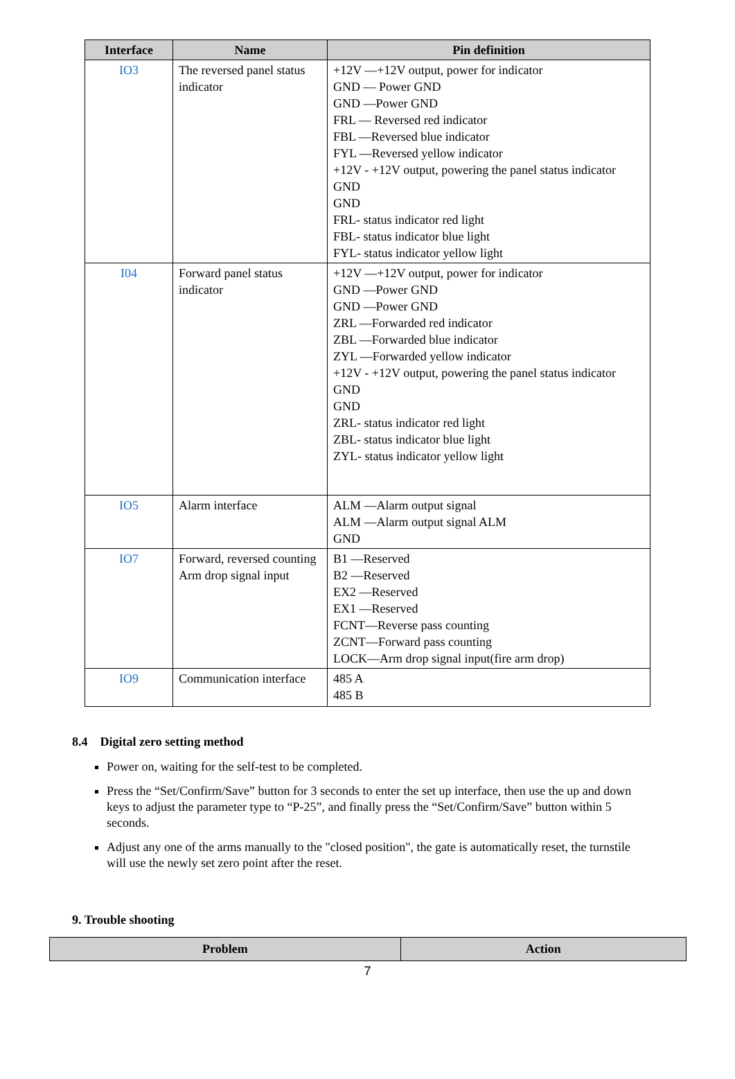| Interface | Name | Pin definition |
| --- | --- | --- |
| IO3 | The reversed panel status indicator | +12V —+12V output, power for indicator GND — Power GND GND —Power GND FRL — Reversed red indicator FBL —Reversed blue indicator FYL —Reversed yellow indicator +12V - +12V output, powering the panel status indicator GND GND FRL- status indicator red light FBL- status indicator blue light FYL- status indicator yellow light |
| I04 | Forward panel status indicator | +12V —+12V output, power for indicator GND —Power GND GND —Power GND ZRL —Forwarded red indicator ZBL —Forwarded blue indicator ZYL —Forwarded yellow indicator +12V - +12V output, powering the panel status indicator GND GND ZRL- status indicator red light ZBL- status indicator blue light ZYL- status indicator yellow light |
| IO5 | Alarm interface | ALM —Alarm output signal ALM —Alarm output signal ALM GND |
| IO7 | Forward, reversed counting Arm drop signal input | B1 —Reserved B2 —Reserved EX2 —Reserved EX1 —Reserved FCNT—Reverse pass counting ZCNT—Forward pass counting LOCK—Arm drop signal input(fire arm drop) |
| IO9 | Communication interface | 485 A 485 B |
8.4 Digital zero setting method
Power on, waiting for the self-test to be completed.
Press the “Set/Confirm/Save” button for 3 seconds to enter the set up interface, then use the up and down keys to adjust the parameter type to “P-25”, and finally press the “Set/Confirm/Save” button within 5 seconds.
Adjust any one of the arms manually to the "closed position", the gate is automatically reset, the turnstile will use the newly set zero point after the reset.
9. Trouble shooting
| Problem | Action |
| --- | --- |
7